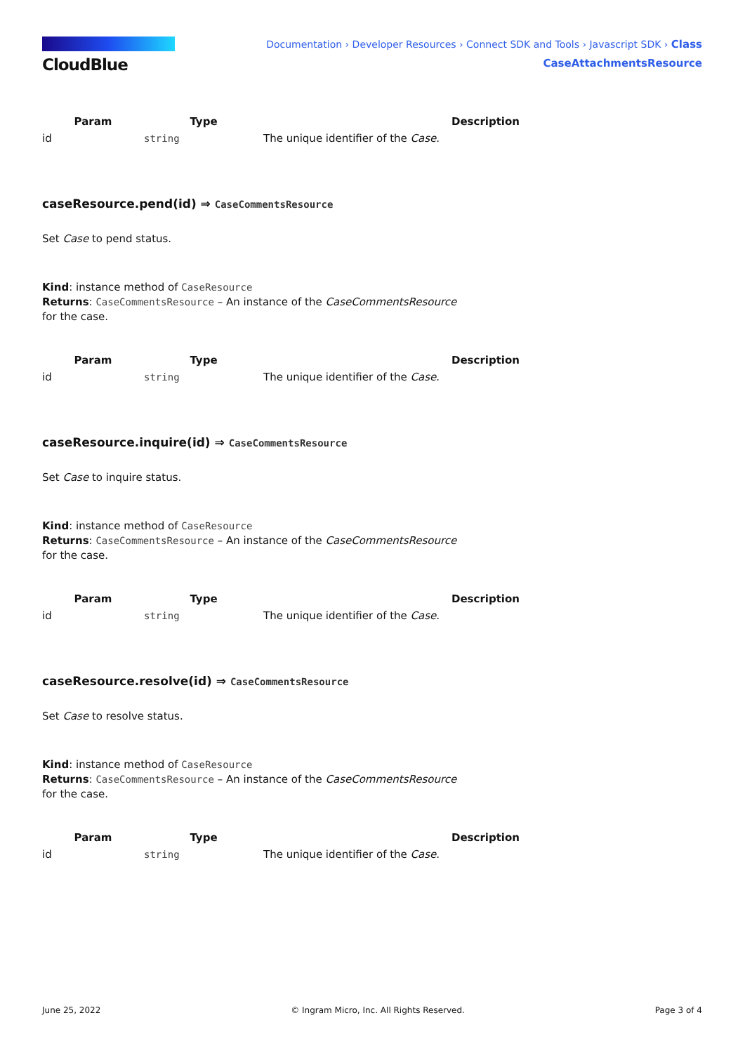CloudBlue
Documentation › Developer Resources › Connect SDK and Tools › Javascript SDK › Class
CaseAttachmentsResource
| Param | Type | Description |
| --- | --- | --- |
| id | string | The unique identifier of the Case . |
caseResource.pend(id) ⇒ CaseCommentsResource
Set Case to pend status.
Kind: instance method of CaseResource
Returns: CaseCommentsResource – An instance of the CaseCommentsResource
for the case.
| Param | Type | Description |
| --- | --- | --- |
| id | string | The unique identifier of the Case . |
caseResource.inquire(id) ⇒ CaseCommentsResource
Set Case to inquire status.
Kind: instance method of CaseResource
Returns: CaseCommentsResource – An instance of the CaseCommentsResource
for the case.
| Param | Type | Description |
| --- | --- | --- |
| id | string | The unique identifier of the Case . |
caseResource.resolve(id) ⇒ CaseCommentsResource
Set Case to resolve status.
Kind: instance method of CaseResource
Returns: CaseCommentsResource – An instance of the CaseCommentsResource
for the case.
| Param | Type | Description |
| --- | --- | --- |
| id | string | The unique identifier of the Case . |
June 25, 2022 © Ingram Micro, Inc. All Rights Reserved. Page 3 of 4